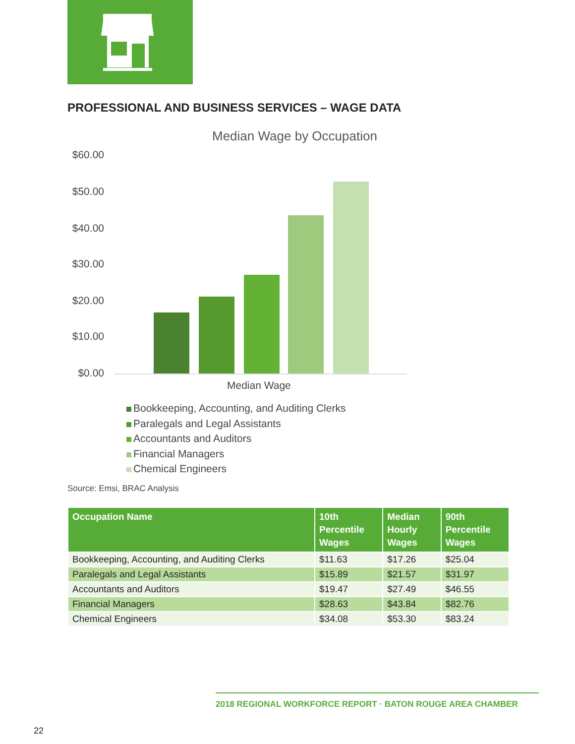PROFESSIONAL AND BUSINESS SERVICES – WAGE DATA
Median Wage by Occupation
$60.00
$50.00
$40.00
$30.00
$20.00
$10.00
$0.00
Median Wage
Bookkeeping, Accounting, and Auditing Clerks
Paralegals and Legal Assistants
Accountants and Auditors
Financial Managers
Chemical Engineers
Source: Emsi, BRAC Analysis
| Occupation Name | 10th Percentile Wages | Median Hourly Wages | 90th Percentile Wages |
| --- | --- | --- | --- |
| Bookkeeping, Accounting, and Auditing Clerks | $11.63 | $17.26 | $25.04 |
| Paralegals and Legal Assistants | $15.89 | $21.57 | $31.97 |
| Accountants and Auditors | $19.47 | $27.49 | $46.55 |
| Financial Managers | $28.63 | $43.84 | $82.76 |
| Chemical Engineers | $34.08 | $53.30 | $83.24 |
2018 REGIONAL WORKFORCE REPORT · BATON ROUGE AREA CHAMBER
22